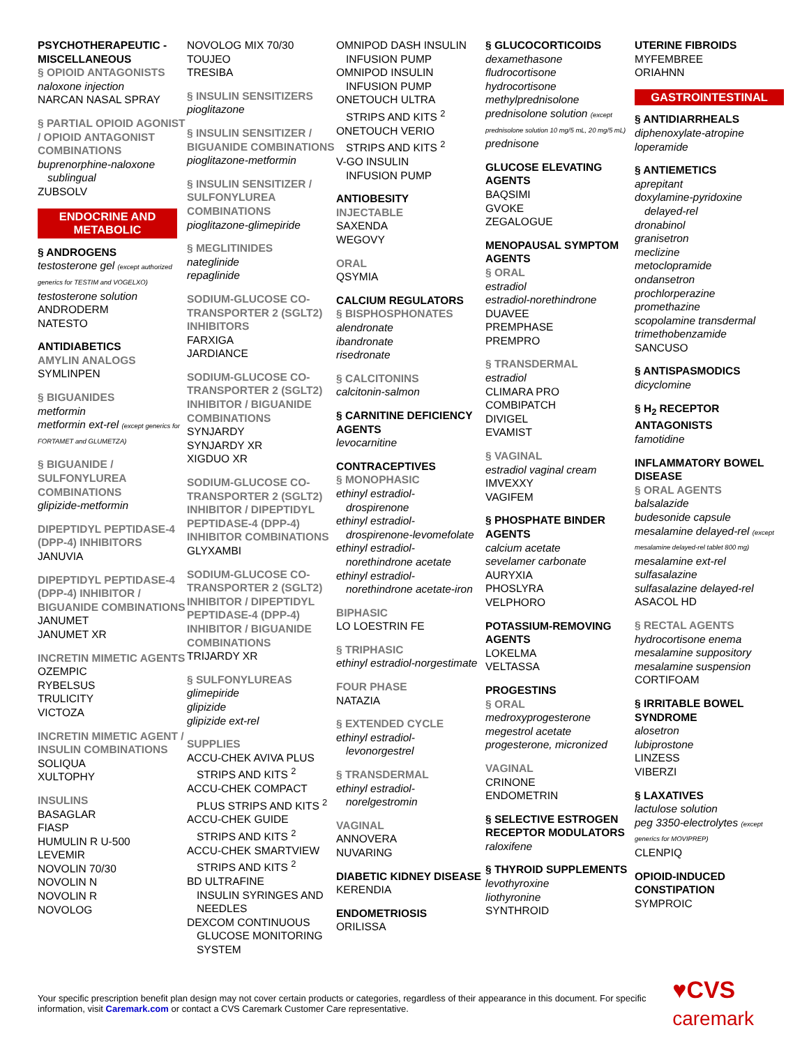PSYCHOTHERAPEUTIC - MISCELLANEOUS
§ OPIOID ANTAGONISTS
naloxone injection
NARCAN NASAL SPRAY
§ PARTIAL OPIOID AGONIST / OPIOID ANTAGONIST COMBINATIONS
buprenorphine-naloxone
sublingual
ZUBSOLV
ENDOCRINE AND METABOLIC
§ ANDROGENS
testosterone gel (except authorized generics for TESTIM and VOGELXO)
testosterone solution
ANDRODERM
NATESTO
ANTIDIABETICS
AMYLIN ANALOGS
SYMLINPEN
§ BIGUANIDES
metformin
metformin ext-rel (except generics for FORTAMET and GLUMETZA)
§ BIGUANIDE / SULFONYLUREA COMBINATIONS
glipizide-metformin
DIPEPTIDYL PEPTIDASE-4 (DPP-4) INHIBITORS
JANUVIA
DIPEPTIDYL PEPTIDASE-4 (DPP-4) INHIBITOR / BIGUANIDE COMBINATIONS
JANUMET
JANUMET XR
INCRETIN MIMETIC AGENTS
OZEMPIC
RYBELSUS
TRULICITY
VICTOZA
INCRETIN MIMETIC AGENT / INSULIN COMBINATIONS
SOLIQUA
XULTOPHY
INSULINS
BASAGLAR
FIASP
HUMULIN R U-500
LEVEMIR
NOVOLIN 70/30
NOVOLIN N
NOVOLIN R
NOVOLOG
NOVOLOG MIX 70/30
TOUJEO
TRESIBA
§ INSULIN SENSITIZERS
pioglitazone
§ INSULIN SENSITIZER / BIGUANIDE COMBINATIONS
pioglitazone-metformin
§ INSULIN SENSITIZER / SULFONYLUREA COMBINATIONS
pioglitazone-glimepiride
§ MEGLITINIDES
nateglinide
repaglinide
SODIUM-GLUCOSE CO-TRANSPORTER 2 (SGLT2) INHIBITORS
FARXIGA
JARDIANCE
SODIUM-GLUCOSE CO-TRANSPORTER 2 (SGLT2) INHIBITOR / BIGUANIDE COMBINATIONS
SYNJARDY
SYNJARDY XR
XIGDUO XR
SODIUM-GLUCOSE CO-TRANSPORTER 2 (SGLT2) INHIBITOR / DIPEPTIDYL PEPTIDASE-4 (DPP-4) INHIBITOR COMBINATIONS
GLYXAMBI
SODIUM-GLUCOSE CO-TRANSPORTER 2 (SGLT2) INHIBITOR / DIPEPTIDYL PEPTIDASE-4 (DPP-4) INHIBITOR / BIGUANIDE COMBINATIONS
TRIJARDY XR
§ SULFONYLUREAS
glimepiride
glipizide
glipizide ext-rel
SUPPLIES
ACCU-CHEK AVIVA PLUS
STRIPS AND KITS <sup>2</sup>
ACCU-CHEK COMPACT
PLUS STRIPS AND KITS <sup>2</sup>
ACCU-CHEK GUIDE
STRIPS AND KITS <sup>2</sup>
ACCU-CHEK SMARTVIEW
STRIPS AND KITS <sup>2</sup>
BD ULTRAFINE
INSULIN SYRINGES AND NEEDLES
DEXCOM CONTINUOUS
GLUCOSE MONITORING SYSTEM
OMNIPOD DASH INSULIN
INFUSION PUMP
OMNIPOD INSULIN
INFUSION PUMP
ONETOUCH ULTRA
STRIPS AND KITS <sup>2</sup>
ONETOUCH VERIO
STRIPS AND KITS <sup>2</sup>
V-GO INSULIN
INFUSION PUMP
ANTIOBESITY
INJECTABLE
SAXENDA
WEGOVY
ORAL
QSYMIA
CALCIUM REGULATORS
§ BISPHOSPHONATES
alendronate
ibandronate
risedronate
§ CALCITONINS
calcitonin-salmon
§ CARNITINE DEFICIENCY AGENTS
levocarnitine
CONTRACEPTIVES
§ MONOPHASIC
ethinyl estradiol-
drospirenone
ethinyl estradiol-
drospirenone-levomefolate
ethinyl estradiol-
norethindrone acetate
ethinyl estradiol-
norethindrone acetate-iron
BIPHASIC
LO LOESTRIN FE
§ TRIPHASIC
ethinyl estradiol-norgestimate
FOUR PHASE
NATAZIA
§ EXTENDED CYCLE
ethinyl estradiol-
levonorgestrel
§ TRANSDERMAL
ethinyl estradiol-
norelgestromin
VAGINAL
ANNOVERA
NUVARING
DIABETIC KIDNEY DISEASE
KERENDIA
ENDOMETRIOSIS
ORILISSA
§ GLUCOCORTICOIDS
dexamethasone
fludrocortisone
hydrocortisone
methylprednisolone
prednisolone solution (except prednisolone solution 10 mg/5 mL, 20 mg/5 mL)
prednisone
GLUCOSE ELEVATING AGENTS
BAQSIMI
GVOKE
ZEGALOGUE
MENOPAUSAL SYMPTOM AGENTS
§ ORAL
estradiol
estradiol-norethindrone
DUAVEE
PREMPHASE
PREMPRO
§ TRANSDERMAL
estradiol
CLIMARA PRO
COMBIPATCH
DIVIGEL
EVAMIST
§ VAGINAL
estradiol vaginal cream
IMVEXXY
VAGIFEM
§ PHOSPHATE BINDER AGENTS
calcium acetate
sevelamer carbonate
AURYXIA
PHOSLYRA
VELPHORO
POTASSIUM-REMOVING AGENTS
LOKELMA
VELTASSA
PROGESTINS
§ ORAL
medroxyprogesterone
megestrol acetate
progesterone, micronized
VAGINAL
CRINONE
ENDOMETRIN
§ SELECTIVE ESTROGEN RECEPTOR MODULATORS
raloxifene
§ THYROID SUPPLEMENTS
levothyroxine
liothyronine
SYNTHROID
UTERINE FIBROIDS
MYFEMBREE
ORIAHNN
GASTROINTESTINAL
§ ANTIDIARRHEALS
diphenoxylate-atropine
loperamide
§ ANTIEMETICS
aprepitant
doxylamine-pyridoxine
delayed-rel
dronabinol
granisetron
meclizine
metoclopramide
ondansetron
prochlorperazine
promethazine
scopolamine transdermal
trimethobenzamide
SANCUSO
§ ANTISPASMODICS
dicyclomine
§ H<sub>2</sub> RECEPTOR ANTAGONISTS
famotidine
INFLAMMATORY BOWEL DISEASE
§ ORAL AGENTS
balsalazide
budesonide capsule
mesalamine delayed-rel (except mesalamine delayed-rel tablet 800 mg)
mesalamine ext-rel
sulfasalazine
sulfasalazine delayed-rel
ASACOL HD
§ RECTAL AGENTS
hydrocortisone enema
mesalamine suppository
mesalamine suspension
CORTIFOAM
§ IRRITABLE BOWEL SYNDROME
alosetron
lubiprostone
LINZESS
VIBERZI
§ LAXATIVES
lactulose solution
peg 3350-electrolytes (except generics for MOVIPREP)
CLENPIQ
OPIOID-INDUCED CONSTIPATION
SYMPROIC
Your specific prescription benefit plan design may not cover certain products or categories, regardless of their appearance in this document. For specific information, visit Caremark.com or contact a CVS Caremark Customer Care representative.
♥CVS caremark